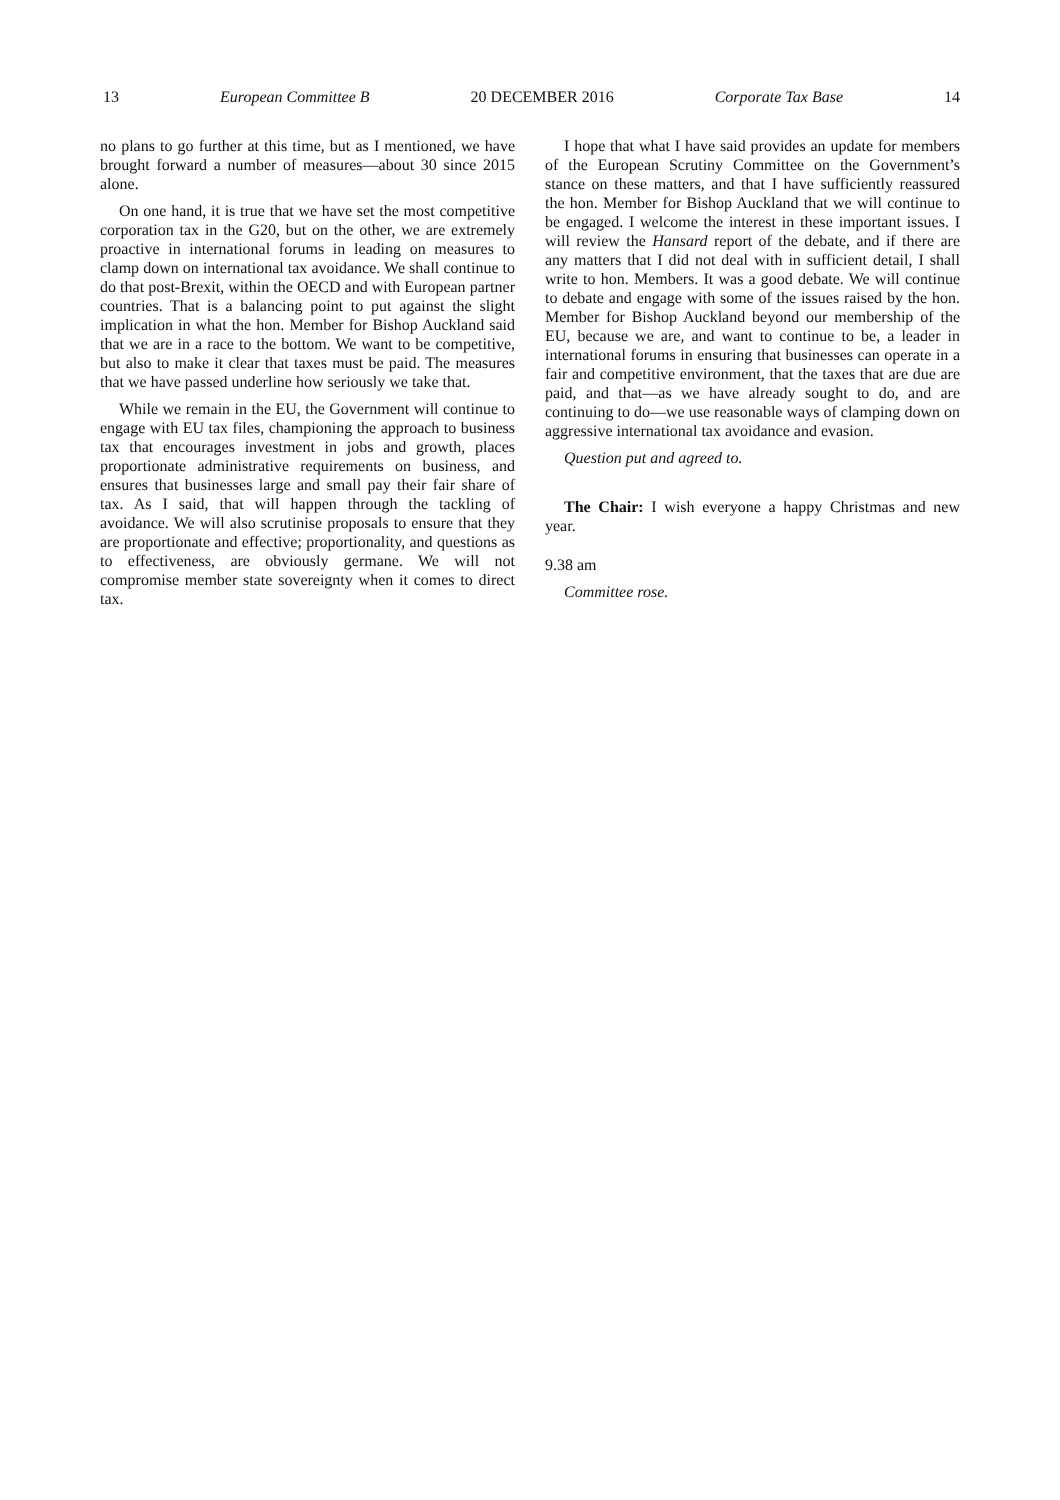13 European Committee B 20 DECEMBER 2016 Corporate Tax Base 14
no plans to go further at this time, but as I mentioned, we have brought forward a number of measures—about 30 since 2015 alone.
On one hand, it is true that we have set the most competitive corporation tax in the G20, but on the other, we are extremely proactive in international forums in leading on measures to clamp down on international tax avoidance. We shall continue to do that post-Brexit, within the OECD and with European partner countries. That is a balancing point to put against the slight implication in what the hon. Member for Bishop Auckland said that we are in a race to the bottom. We want to be competitive, but also to make it clear that taxes must be paid. The measures that we have passed underline how seriously we take that.
While we remain in the EU, the Government will continue to engage with EU tax files, championing the approach to business tax that encourages investment in jobs and growth, places proportionate administrative requirements on business, and ensures that businesses large and small pay their fair share of tax. As I said, that will happen through the tackling of avoidance. We will also scrutinise proposals to ensure that they are proportionate and effective; proportionality, and questions as to effectiveness, are obviously germane. We will not compromise member state sovereignty when it comes to direct tax.
I hope that what I have said provides an update for members of the European Scrutiny Committee on the Government’s stance on these matters, and that I have sufficiently reassured the hon. Member for Bishop Auckland that we will continue to be engaged. I welcome the interest in these important issues. I will review the Hansard report of the debate, and if there are any matters that I did not deal with in sufficient detail, I shall write to hon. Members. It was a good debate. We will continue to debate and engage with some of the issues raised by the hon. Member for Bishop Auckland beyond our membership of the EU, because we are, and want to continue to be, a leader in international forums in ensuring that businesses can operate in a fair and competitive environment, that the taxes that are due are paid, and that—as we have already sought to do, and are continuing to do—we use reasonable ways of clamping down on aggressive international tax avoidance and evasion.
Question put and agreed to.
The Chair: I wish everyone a happy Christmas and new year.
9.38 am
Committee rose.